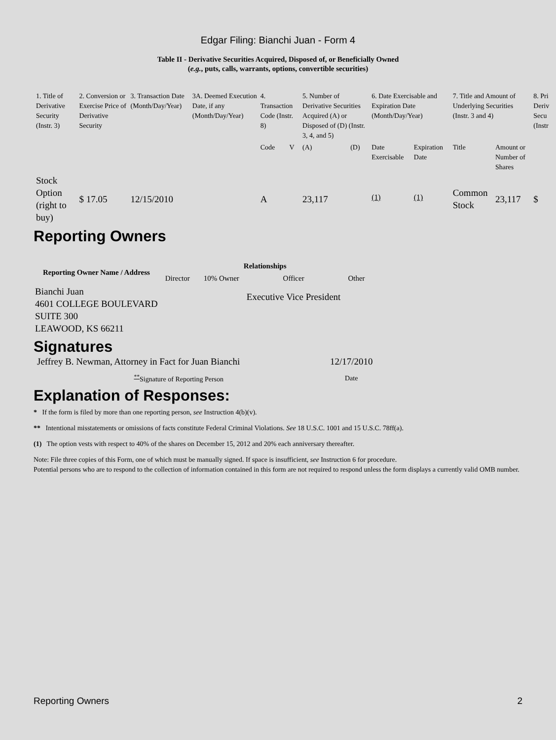Edgar Filing: Bianchi Juan - Form 4
Table II - Derivative Securities Acquired, Disposed of, or Beneficially Owned
(e.g., puts, calls, warrants, options, convertible securities)
| 1. Title of Derivative Security (Instr. 3) | 2. Conversion or Exercise Price of Derivative Security | 3. Transaction Date (Month/Day/Year) | 3A. Deemed Execution Date, if any (Month/Day/Year) | 4. Transaction Code (Instr. 8) | | 5. Number of Derivative Securities Acquired (A) or Disposed of (D) (Instr. 3, 4, and 5) | | 6. Date Exercisable and Expiration Date (Month/Day/Year) | | 7. Title and Amount of Underlying Securities (Instr. 3 and 4) | | 8. Pri Deriv Secu (Instr |
| --- | --- | --- | --- | --- | --- | --- | --- | --- | --- | --- | --- | --- |
| | | | | Code | V | (A) | (D) | Date Exercisable | Expiration Date | Title | Amount or Number of Shares | |
| Stock Option (right to buy) | $ 17.05 | 12/15/2010 | | A | | 23,117 | | <sup>(1)</sup> | <sup>(1)</sup> | Common Stock | 23,117 | $ |
Reporting Owners
| Reporting Owner Name / Address | Relationships | | | |
| --- | --- | --- | --- | --- |
| | Director | 10% Owner | Officer | Other |
| Bianchi Juan 4601 COLLEGE BOULEVARD SUITE 300 LEAWOOD, KS 66211 | | | Executive Vice President | |
Signatures
| Jeffrey B. Newman, Attorney in Fact for Juan Bianchi | 12/17/2010 |
| <sup>**</sup> Signature of Reporting Person | Date |
Explanation of Responses:
* If the form is filed by more than one reporting person, see Instruction 4(b)(v).
** Intentional misstatements or omissions of facts constitute Federal Criminal Violations. See 18 U.S.C. 1001 and 15 U.S.C. 78ff(a).
(1) The option vests with respect to 40% of the shares on December 15, 2012 and 20% each anniversary thereafter.
Note: File three copies of this Form, one of which must be manually signed. If space is insufficient, see Instruction 6 for procedure.
Potential persons who are to respond to the collection of information contained in this form are not required to respond unless the form displays a currently valid OMB number.
Reporting Owners 2